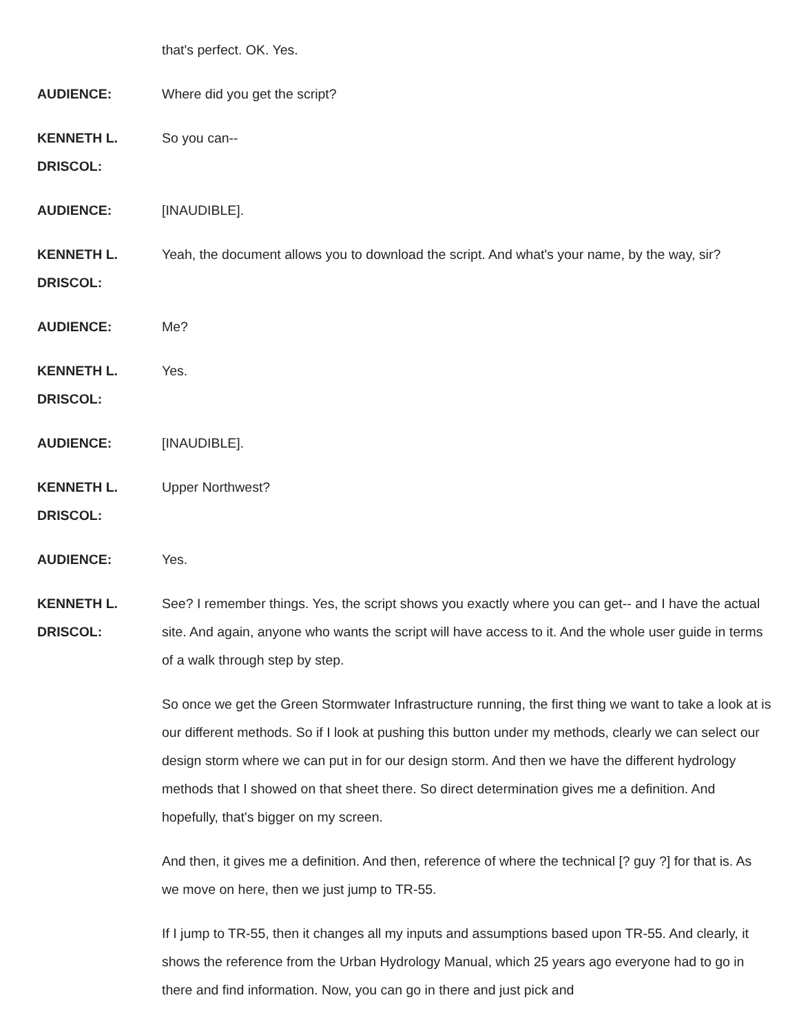that's perfect. OK. Yes.
AUDIENCE: Where did you get the script?
KENNETH L.
DRISCOL:
So you can--
AUDIENCE: [INAUDIBLE].
KENNETH L.
DRISCOL:
Yeah, the document allows you to download the script. And what's your name, by the way, sir?
AUDIENCE: Me?
KENNETH L.
DRISCOL:
Yes.
AUDIENCE: [INAUDIBLE].
KENNETH L.
DRISCOL:
Upper Northwest?
AUDIENCE: Yes.
KENNETH L.
DRISCOL:
See? I remember things. Yes, the script shows you exactly where you can get-- and I have the actual site. And again, anyone who wants the script will have access to it. And the whole user guide in terms of a walk through step by step.
So once we get the Green Stormwater Infrastructure running, the first thing we want to take a look at is our different methods. So if I look at pushing this button under my methods, clearly we can select our design storm where we can put in for our design storm. And then we have the different hydrology methods that I showed on that sheet there. So direct determination gives me a definition. And hopefully, that's bigger on my screen.
And then, it gives me a definition. And then, reference of where the technical [? guy ?] for that is. As we move on here, then we just jump to TR-55.
If I jump to TR-55, then it changes all my inputs and assumptions based upon TR-55. And clearly, it shows the reference from the Urban Hydrology Manual, which 25 years ago everyone had to go in there and find information. Now, you can go in there and just pick and